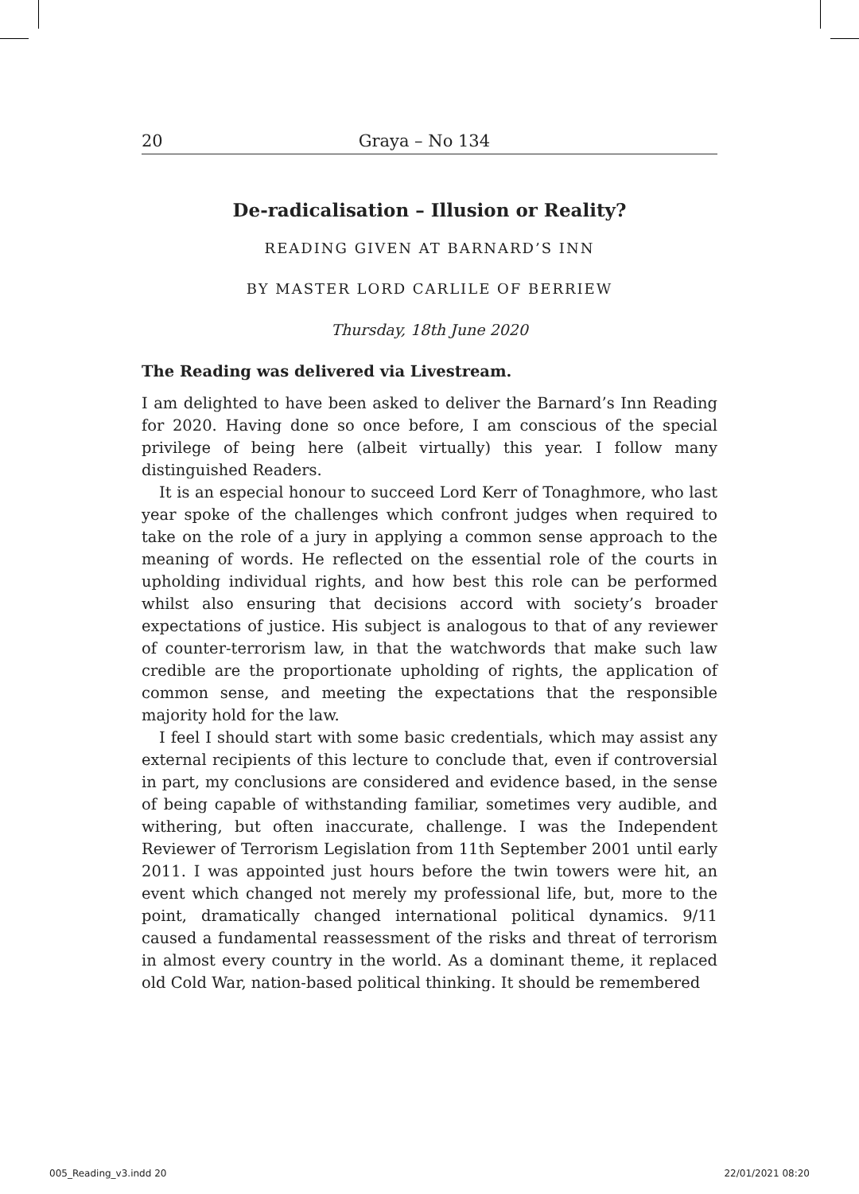20 Graya – No 134
De-radicalisation – Illusion or Reality?
READING GIVEN AT BARNARD’S INN
BY MASTER LORD CARLILE OF BERRIEW
Thursday, 18th June 2020
The Reading was delivered via Livestream.
I am delighted to have been asked to deliver the Barnard’s Inn Reading for 2020. Having done so once before, I am conscious of the special privilege of being here (albeit virtually) this year. I follow many distinguished Readers.
It is an especial honour to succeed Lord Kerr of Tonaghmore, who last year spoke of the challenges which confront judges when required to take on the role of a jury in applying a common sense approach to the meaning of words. He reflected on the essential role of the courts in upholding individual rights, and how best this role can be performed whilst also ensuring that decisions accord with society’s broader expectations of justice. His subject is analogous to that of any reviewer of counter-terrorism law, in that the watchwords that make such law credible are the proportionate upholding of rights, the application of common sense, and meeting the expectations that the responsible majority hold for the law.
I feel I should start with some basic credentials, which may assist any external recipients of this lecture to conclude that, even if controversial in part, my conclusions are considered and evidence based, in the sense of being capable of withstanding familiar, sometimes very audible, and withering, but often inaccurate, challenge. I was the Independent Reviewer of Terrorism Legislation from 11th September 2001 until early 2011. I was appointed just hours before the twin towers were hit, an event which changed not merely my professional life, but, more to the point, dramatically changed international political dynamics. 9/11 caused a fundamental reassessment of the risks and threat of terrorism in almost every country in the world. As a dominant theme, it replaced old Cold War, nation-based political thinking. It should be remembered
005_Reading_v3.indd 20 22/01/2021 08:20